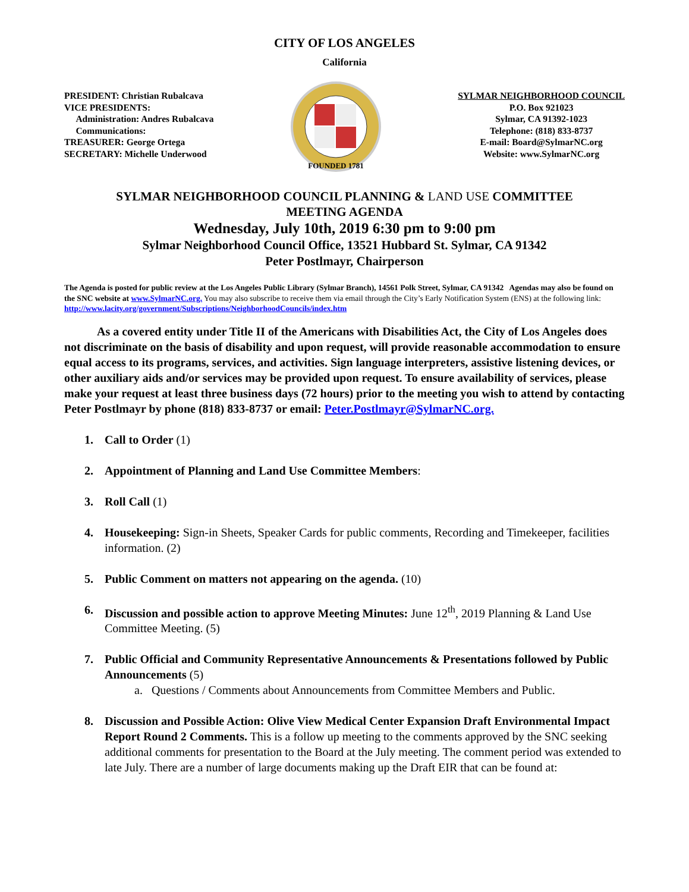CITY OF LOS ANGELES
California
PRESIDENT: Christian Rubalcava
VICE PRESIDENTS:
Administration: Andres Rubalcava
Communications:
TREASURER: George Ortega
SECRETARY: Michelle Underwood
FOUNDED 1781
SYLMAR NEIGHBORHOOD COUNCIL
P.O. Box 921023
Sylmar, CA 91392-1023
Telephone: (818) 833-8737
E-mail: Board@SylmarNC.org
Website: www.SylmarNC.org
SYLMAR NEIGHBORHOOD COUNCIL PLANNING & LAND USE COMMITTEE
MEETING AGENDA
Wednesday, July 10th, 2019 6:30 pm to 9:00 pm
Sylmar Neighborhood Council Office, 13521 Hubbard St. Sylmar, CA 91342
Peter Postlmayr, Chairperson
The Agenda is posted for public review at the Los Angeles Public Library (Sylmar Branch), 14561 Polk Street, Sylmar, CA 91342 Agendas may also be found on the SNC website at www.SylmarNC.org. You may also subscribe to receive them via email through the City’s Early Notification System (ENS) at the following link: http://www.lacity.org/government/Subscriptions/NeighborhoodCouncils/index.htm
As a covered entity under Title II of the Americans with Disabilities Act, the City of Los Angeles does not discriminate on the basis of disability and upon request, will provide reasonable accommodation to ensure equal access to its programs, services, and activities. Sign language interpreters, assistive listening devices, or other auxiliary aids and/or services may be provided upon request. To ensure availability of services, please make your request at least three business days (72 hours) prior to the meeting you wish to attend by contacting Peter Postlmayr by phone (818) 833-8737 or email: Peter.Postlmayr@SylmarNC.org.
1. Call to Order (1)
2. Appointment of Planning and Land Use Committee Members:
3. Roll Call (1)
4. Housekeeping: Sign-in Sheets, Speaker Cards for public comments, Recording and Timekeeper, facilities information. (2)
5. Public Comment on matters not appearing on the agenda. (10)
6. Discussion and possible action to approve Meeting Minutes: June 12<sup>th</sup>, 2019 Planning & Land Use Committee Meeting. (5)
7. Public Official and Community Representative Announcements & Presentations followed by Public Announcements (5)
a. Questions / Comments about Announcements from Committee Members and Public.
8. Discussion and Possible Action: Olive View Medical Center Expansion Draft Environmental Impact Report Round 2 Comments. This is a follow up meeting to the comments approved by the SNC seeking additional comments for presentation to the Board at the July meeting. The comment period was extended to late July. There are a number of large documents making up the Draft EIR that can be found at: